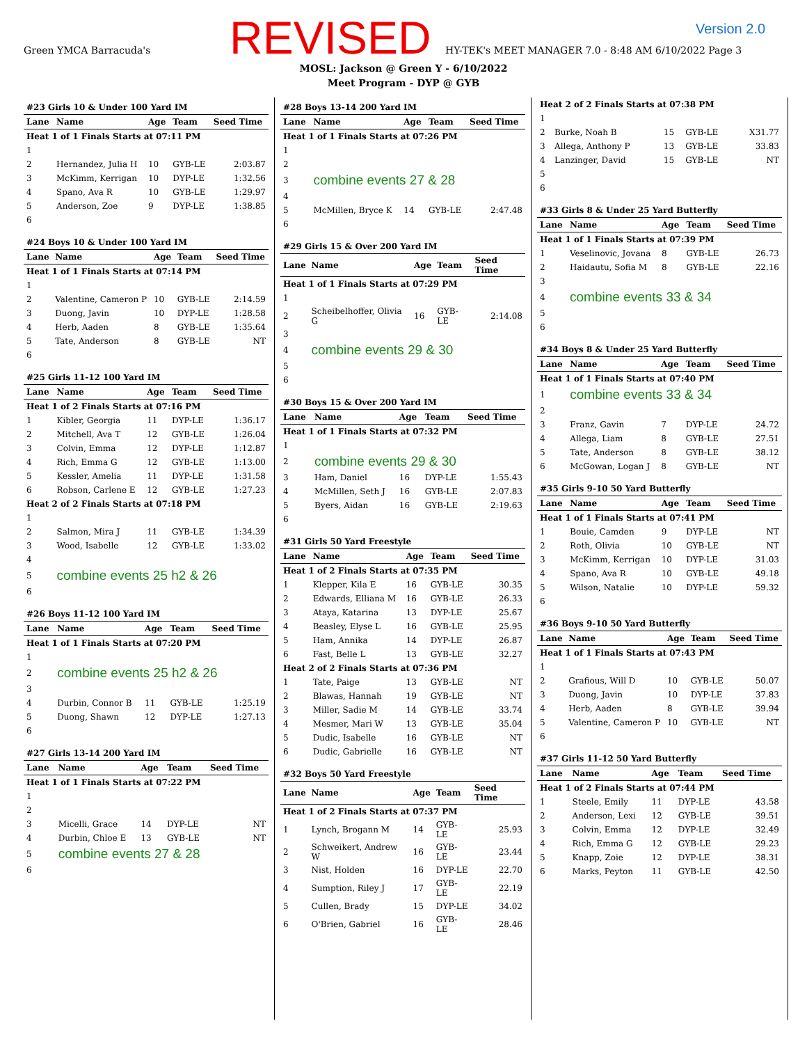Green YMCA Barracuda's REVISED
HY-TEK's MEET MANAGER 7.0 - 8:48 AM 6/10/2022 Page 3
Version 2.0
MOSL: Jackson @ Green Y - 6/10/2022
Meet Program - DYP @ GYB
| #23 Girls 10 & Under 100 Yard IM | | | | |
| Lane | Name | Age | Team | Seed Time |
| Heat 1 of 1 Finals Starts at 07:11 PM | | | | |
| 1 | | | | |
| 2 | Hernandez, Julia H | 10 | GYB-LE | 2:03.87 |
| 3 | McKimm, Kerrigan | 10 | DYP-LE | 1:32.56 |
| 4 | Spano, Ava R | 10 | GYB-LE | 1:29.97 |
| 5 | Anderson, Zoe | 9 | DYP-LE | 1:38.85 |
| 6 | | | | |
| #24 Boys 10 & Under 100 Yard IM | | | | |
| Lane | Name | Age | Team | Seed Time |
| Heat 1 of 1 Finals Starts at 07:14 PM | | | | |
| 1 | | | | |
| 2 | Valentine, Cameron P | 10 | GYB-LE | 2:14.59 |
| 3 | Duong, Javin | 10 | DYP-LE | 1:28.58 |
| 4 | Herb, Aaden | 8 | GYB-LE | 1:35.64 |
| 5 | Tate, Anderson | 8 | GYB-LE | NT |
| 6 | | | | |
| #25 Girls 11-12 100 Yard IM | | | | |
| Lane | Name | Age | Team | Seed Time |
| Heat 1 of 2 Finals Starts at 07:16 PM | | | | |
| 1 | Kibler, Georgia | 11 | DYP-LE | 1:36.17 |
| 2 | Mitchell, Ava T | 12 | GYB-LE | 1:26.04 |
| 3 | Colvin, Emma | 12 | DYP-LE | 1:12.87 |
| 4 | Rich, Emma G | 12 | GYB-LE | 1:13.00 |
| 5 | Kessler, Amelia | 11 | DYP-LE | 1:31.58 |
| 6 | Robson, Carlene E | 12 | GYB-LE | 1:27.23 |
| Heat 2 of 2 Finals Starts at 07:18 PM | | | | |
| 1 | | | | |
| 2 | Salmon, Mira J | 11 | GYB-LE | 1:34.39 |
| 3 | Wood, Isabelle | 12 | GYB-LE | 1:33.02 |
| 4 | | | | |
| 5 | combine events 25 h2 & 26 | | | |
| 6 | | | | |
| #26 Boys 11-12 100 Yard IM | | | | |
| Lane | Name | Age | Team | Seed Time |
| Heat 1 of 1 Finals Starts at 07:20 PM | | | | |
| 1 | | | | |
| 2 | combine events 25 h2 & 26 | | | |
| 3 | | | | |
| 4 | Durbin, Connor B | 11 | GYB-LE | 1:25.19 |
| 5 | Duong, Shawn | 12 | DYP-LE | 1:27.13 |
| 6 | | | | |
| #27 Girls 13-14 200 Yard IM | | | | |
| Lane | Name | Age | Team | Seed Time |
| Heat 1 of 1 Finals Starts at 07:22 PM | | | | |
| 1 | | | | |
| 2 | | | | |
| 3 | Micelli, Grace | 14 | DYP-LE | NT |
| 4 | Durbin, Chloe E | 13 | GYB-LE | NT |
| 5 | combine events 27 & 28 | | | |
| 6 | | | | |
| #28 Boys 13-14 200 Yard IM | | | | |
| Lane | Name | Age | Team | Seed Time |
| Heat 1 of 1 Finals Starts at 07:26 PM | | | | |
| 1 | | | | |
| 2 | | | | |
| 3 | combine events 27 & 28 | | | |
| 4 | | | | |
| 5 | McMillen, Bryce K | 14 | GYB-LE | 2:47.48 |
| 6 | | | | |
| #29 Girls 15 & Over 200 Yard IM | | | | |
| Lane | Name | Age | Team | Seed Time |
| Heat 1 of 1 Finals Starts at 07:29 PM | | | | |
| 1 | | | | |
| 2 | Scheibelhoffer, Olivia G | 16 | GYB-LE | 2:14.08 |
| 3 | | | | |
| 4 | combine events 29 & 30 | | | |
| 5 | | | | |
| 6 | | | | |
| #30 Boys 15 & Over 200 Yard IM | | | | |
| Lane | Name | Age | Team | Seed Time |
| Heat 1 of 1 Finals Starts at 07:32 PM | | | | |
| 1 | | | | |
| 2 | combine events 29 & 30 | | | |
| 3 | Ham, Daniel | 16 | DYP-LE | 1:55.43 |
| 4 | McMillen, Seth J | 16 | GYB-LE | 2:07.83 |
| 5 | Byers, Aidan | 16 | GYB-LE | 2:19.63 |
| 6 | | | | |
| #31 Girls 50 Yard Freestyle | | | | |
| Lane | Name | Age | Team | Seed Time |
| Heat 1 of 2 Finals Starts at 07:35 PM | | | | |
| 1 | Klepper, Kila E | 16 | GYB-LE | 30.35 |
| 2 | Edwards, Elliana M | 16 | GYB-LE | 26.33 |
| 3 | Ataya, Katarina | 13 | DYP-LE | 25.67 |
| 4 | Beasley, Elyse L | 16 | GYB-LE | 25.95 |
| 5 | Ham, Annika | 14 | DYP-LE | 26.87 |
| 6 | Fast, Belle L | 13 | GYB-LE | 32.27 |
| Heat 2 of 2 Finals Starts at 07:36 PM | | | | |
| 1 | Tate, Paige | 13 | GYB-LE | NT |
| 2 | Blawas, Hannah | 19 | GYB-LE | NT |
| 3 | Miller, Sadie M | 14 | GYB-LE | 33.74 |
| 4 | Mesmer, Mari W | 13 | GYB-LE | 35.04 |
| 5 | Dudic, Isabelle | 16 | GYB-LE | NT |
| 6 | Dudic, Gabrielle | 16 | GYB-LE | NT |
| #32 Boys 50 Yard Freestyle | | | | |
| Lane | Name | Age | Team | Seed Time |
| Heat 1 of 2 Finals Starts at 07:37 PM | | | | |
| 1 | Lynch, Brogann M | 14 | GYB-LE | 25.93 |
| 2 | Schweikert, Andrew W | 16 | GYB-LE | 23.44 |
| 3 | Nist, Holden | 16 | DYP-LE | 22.70 |
| 4 | Sumption, Riley J | 17 | GYB-LE | 22.19 |
| 5 | Cullen, Brady | 15 | DYP-LE | 34.02 |
| 6 | O'Brien, Gabriel | 16 | GYB-LE | 28.46 |
| Heat 2 of 2 Finals Starts at 07:38 PM | | | | |
| 1 | | | | |
| 2 | Burke, Noah B | 15 | GYB-LE | X31.77 |
| 3 | Allega, Anthony P | 13 | GYB-LE | 33.83 |
| 4 | Lanzinger, David | 15 | GYB-LE | NT |
| 5 | | | | |
| 6 | | | | |
| #33 Girls 8 & Under 25 Yard Butterfly | | | | |
| Lane | Name | Age | Team | Seed Time |
| Heat 1 of 1 Finals Starts at 07:39 PM | | | | |
| 1 | Veselinovic, Jovana | 8 | GYB-LE | 26.73 |
| 2 | Haidautu, Sofia M | 8 | GYB-LE | 22.16 |
| 3 | | | | |
| 4 | combine events 33 & 34 | | | |
| 5 | | | | |
| 6 | | | | |
| #34 Boys 8 & Under 25 Yard Butterfly | | | | |
| Lane | Name | Age | Team | Seed Time |
| Heat 1 of 1 Finals Starts at 07:40 PM | | | | |
| 1 | combine events 33 & 34 | | | |
| 2 | | | | |
| 3 | Franz, Gavin | 7 | DYP-LE | 24.72 |
| 4 | Allega, Liam | 8 | GYB-LE | 27.51 |
| 5 | Tate, Anderson | 8 | GYB-LE | 38.12 |
| 6 | McGowan, Logan J | 8 | GYB-LE | NT |
| #35 Girls 9-10 50 Yard Butterfly | | | | |
| Lane | Name | Age | Team | Seed Time |
| Heat 1 of 1 Finals Starts at 07:41 PM | | | | |
| 1 | Bouie, Camden | 9 | DYP-LE | NT |
| 2 | Roth, Olivia | 10 | GYB-LE | NT |
| 3 | McKimm, Kerrigan | 10 | DYP-LE | 31.03 |
| 4 | Spano, Ava R | 10 | GYB-LE | 49.18 |
| 5 | Wilson, Natalie | 10 | DYP-LE | 59.32 |
| 6 | | | | |
| #36 Boys 9-10 50 Yard Butterfly | | | | |
| Lane | Name | Age | Team | Seed Time |
| Heat 1 of 1 Finals Starts at 07:43 PM | | | | |
| 1 | | | | |
| 2 | Grafious, Will D | 10 | GYB-LE | 50.07 |
| 3 | Duong, Javin | 10 | DYP-LE | 37.83 |
| 4 | Herb, Aaden | 8 | GYB-LE | 39.94 |
| 5 | Valentine, Cameron P | 10 | GYB-LE | NT |
| 6 | | | | |
| #37 Girls 11-12 50 Yard Butterfly | | | | |
| Lane | Name | Age | Team | Seed Time |
| Heat 1 of 2 Finals Starts at 07:44 PM | | | | |
| 1 | Steele, Emily | 11 | DYP-LE | 43.58 |
| 2 | Anderson, Lexi | 12 | GYB-LE | 39.51 |
| 3 | Colvin, Emma | 12 | DYP-LE | 32.49 |
| 4 | Rich, Emma G | 12 | GYB-LE | 29.23 |
| 5 | Knapp, Zoie | 12 | DYP-LE | 38.31 |
| 6 | Marks, Peyton | 11 | GYB-LE | 42.50 |